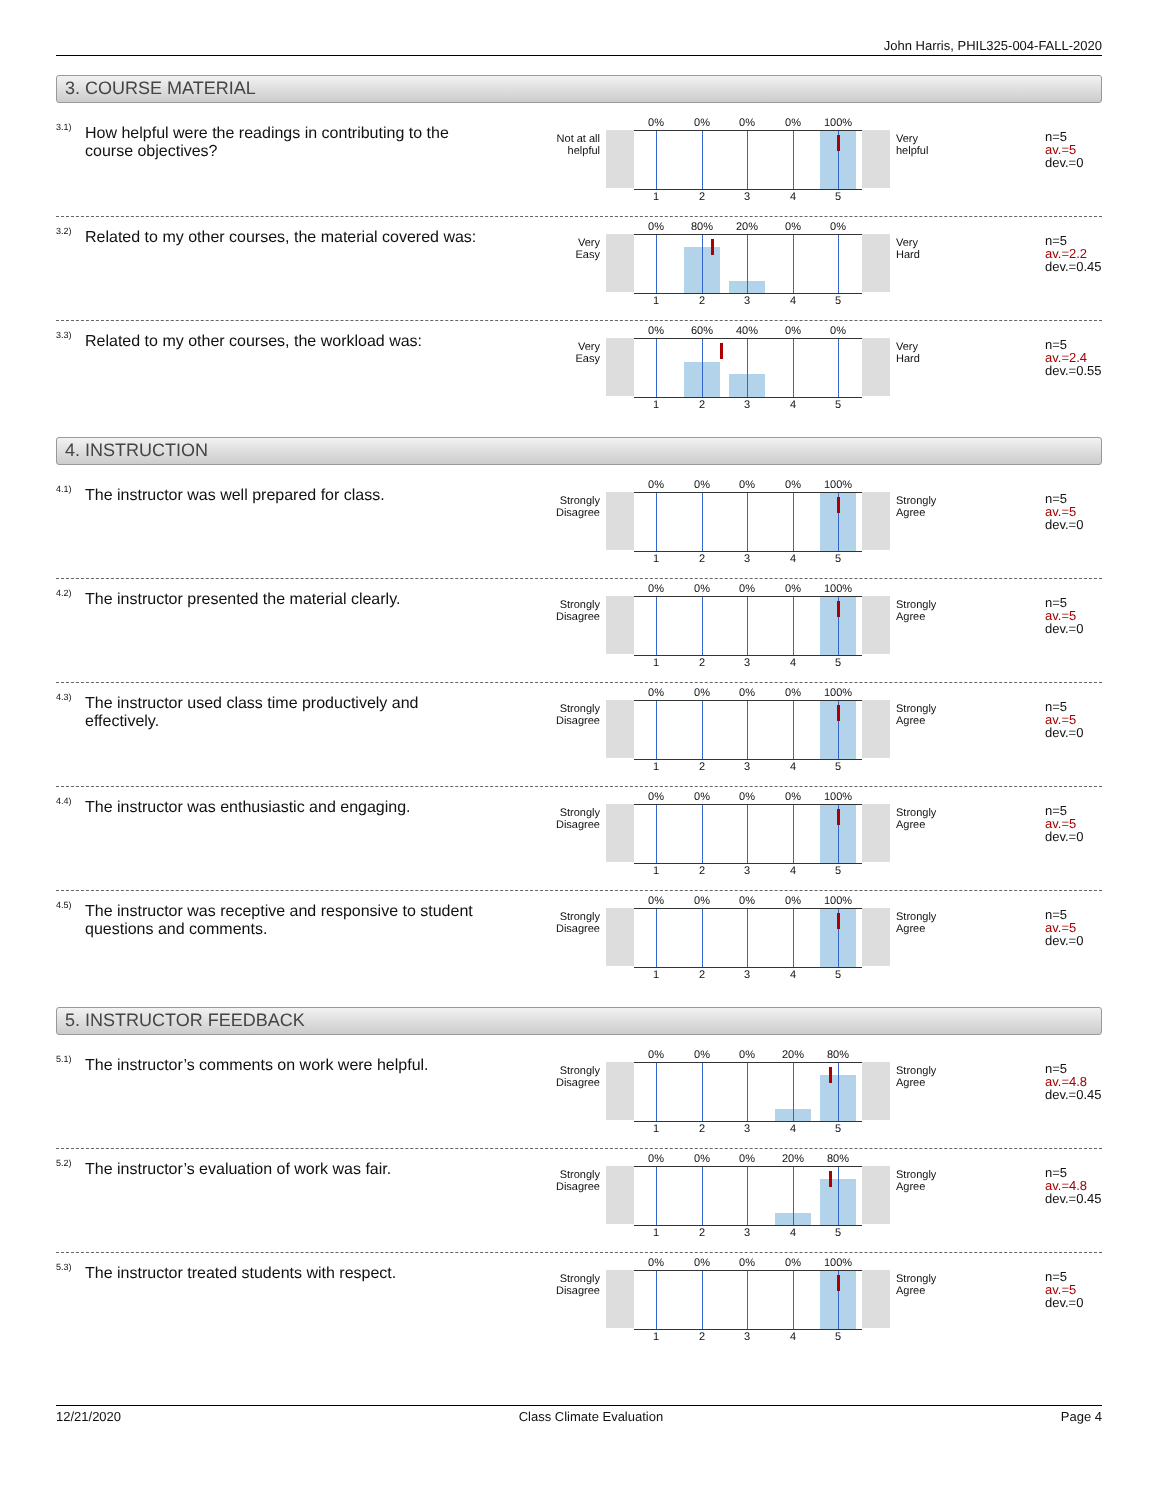John Harris, PHIL325-004-FALL-2020
3. COURSE MATERIAL
3.1)
How helpful were the readings in contributing to the course objectives?
Not at all helpful
0% 0% 0% 0% 100%
1 2 3 4 5
Very
helpful
n=5
av.=5
dev.=0
3.2)
Related to my other courses, the material covered was:
Very
Easy
0% 80% 20% 0% 0%
1 2 3 4 5
Very
Hard
n=5
av.=2.2
dev.=0.45
3.3)
Related to my other courses, the workload was:
Very
Easy
0% 60% 40% 0% 0%
1 2 3 4 5
Very
Hard
n=5
av.=2.4
dev.=0.55
4. INSTRUCTION
4.1)
The instructor was well prepared for class.
Strongly Disagree
0% 0% 0% 0% 100%
1 2 3 4 5
Strongly
Agree
n=5
av.=5
dev.=0
4.2)
The instructor presented the material clearly.
Strongly Disagree
0% 0% 0% 0% 100%
1 2 3 4 5
Strongly
Agree
n=5
av.=5
dev.=0
4.3)
The instructor used class time productively and effectively.
Strongly Disagree
0% 0% 0% 0% 100%
1 2 3 4 5
Strongly
Agree
n=5
av.=5
dev.=0
4.4)
The instructor was enthusiastic and engaging.
Strongly Disagree
0% 0% 0% 0% 100%
1 2 3 4 5
Strongly
Agree
n=5
av.=5
dev.=0
4.5)
The instructor was receptive and responsive to student questions and comments.
Strongly Disagree
0% 0% 0% 0% 100%
1 2 3 4 5
Strongly
Agree
n=5
av.=5
dev.=0
5. INSTRUCTOR FEEDBACK
5.1)
The instructor’s comments on work were helpful.
Strongly Disagree
0% 0% 0% 20% 80%
1 2 3 4 5
Strongly
Agree
n=5
av.=4.8
dev.=0.45
5.2)
The instructor’s evaluation of work was fair.
Strongly Disagree
0% 0% 0% 20% 80%
1 2 3 4 5
Strongly
Agree
n=5
av.=4.8
dev.=0.45
5.3)
The instructor treated students with respect.
Strongly Disagree
0% 0% 0% 0% 100%
1 2 3 4 5
Strongly
Agree
n=5
av.=5
dev.=0
12/21/2020 Class Climate Evaluation Page 4